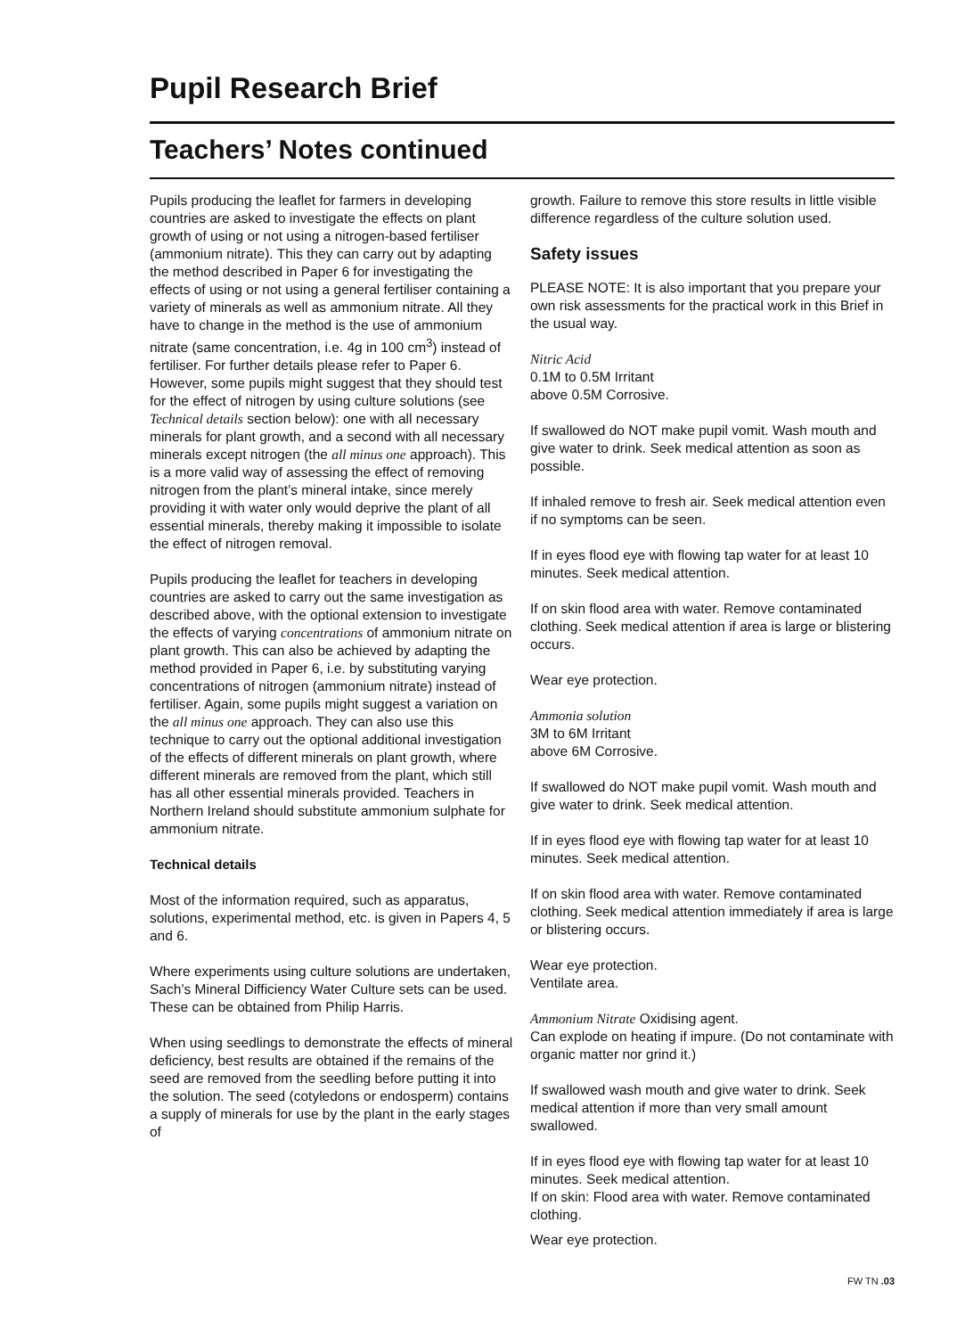Pupil Research Brief
Teachers’ Notes continued
Pupils producing the leaflet for farmers in developing countries are asked to investigate the effects on plant growth of using or not using a nitrogen-based fertiliser (ammonium nitrate). This they can carry out by adapting the method described in Paper 6 for investigating the effects of using or not using a general fertiliser containing a variety of minerals as well as ammonium nitrate. All they have to change in the method is the use of ammonium nitrate (same concentration, i.e. 4g in 100 cm<sup>3</sup>) instead of fertiliser. For further details please refer to Paper 6. However, some pupils might suggest that they should test for the effect of nitrogen by using culture solutions (see Technical details section below): one with all necessary minerals for plant growth, and a second with all necessary minerals except nitrogen (the all minus one approach). This is a more valid way of assessing the effect of removing nitrogen from the plant’s mineral intake, since merely providing it with water only would deprive the plant of all essential minerals, thereby making it impossible to isolate the effect of nitrogen removal.
Pupils producing the leaflet for teachers in developing countries are asked to carry out the same investigation as described above, with the optional extension to investigate the effects of varying concentrations of ammonium nitrate on plant growth. This can also be achieved by adapting the method provided in Paper 6, i.e. by substituting varying concentrations of nitrogen (ammonium nitrate) instead of fertiliser. Again, some pupils might suggest a variation on the all minus one approach. They can also use this technique to carry out the optional additional investigation of the effects of different minerals on plant growth, where different minerals are removed from the plant, which still has all other essential minerals provided. Teachers in Northern Ireland should substitute ammonium sulphate for ammonium nitrate.
Technical details
Most of the information required, such as apparatus, solutions, experimental method, etc. is given in Papers 4, 5 and 6.
Where experiments using culture solutions are undertaken, Sach’s Mineral Difficiency Water Culture sets can be used. These can be obtained from Philip Harris.
When using seedlings to demonstrate the effects of mineral deficiency, best results are obtained if the remains of the seed are removed from the seedling before putting it into the solution. The seed (cotyledons or endosperm) contains a supply of minerals for use by the plant in the early stages of
growth. Failure to remove this store results in little visible difference regardless of the culture solution used.
Safety issues
PLEASE NOTE: It is also important that you prepare your own risk assessments for the practical work in this Brief in the usual way.
Nitric Acid
0.1M to 0.5M Irritant
above 0.5M Corrosive.
If swallowed do NOT make pupil vomit. Wash mouth and give water to drink. Seek medical attention as soon as possible.
If inhaled remove to fresh air. Seek medical attention even if no symptoms can be seen.
If in eyes flood eye with flowing tap water for at least 10 minutes. Seek medical attention.
If on skin flood area with water. Remove contaminated clothing. Seek medical attention if area is large or blistering occurs.
Wear eye protection.
Ammonia solution
3M to 6M Irritant
above 6M Corrosive.
If swallowed do NOT make pupil vomit. Wash mouth and give water to drink. Seek medical attention.
If in eyes flood eye with flowing tap water for at least 10 minutes. Seek medical attention.
If on skin flood area with water. Remove contaminated clothing. Seek medical attention immediately if area is large or blistering occurs.
Wear eye protection.
Ventilate area.
Ammonium Nitrate Oxidising agent.
Can explode on heating if impure. (Do not contaminate with organic matter nor grind it.)
If swallowed wash mouth and give water to drink. Seek medical attention if more than very small amount swallowed.
If in eyes flood eye with flowing tap water for at least 10 minutes. Seek medical attention.
If on skin: Flood area with water. Remove contaminated clothing.
Wear eye protection.
FW TN .03